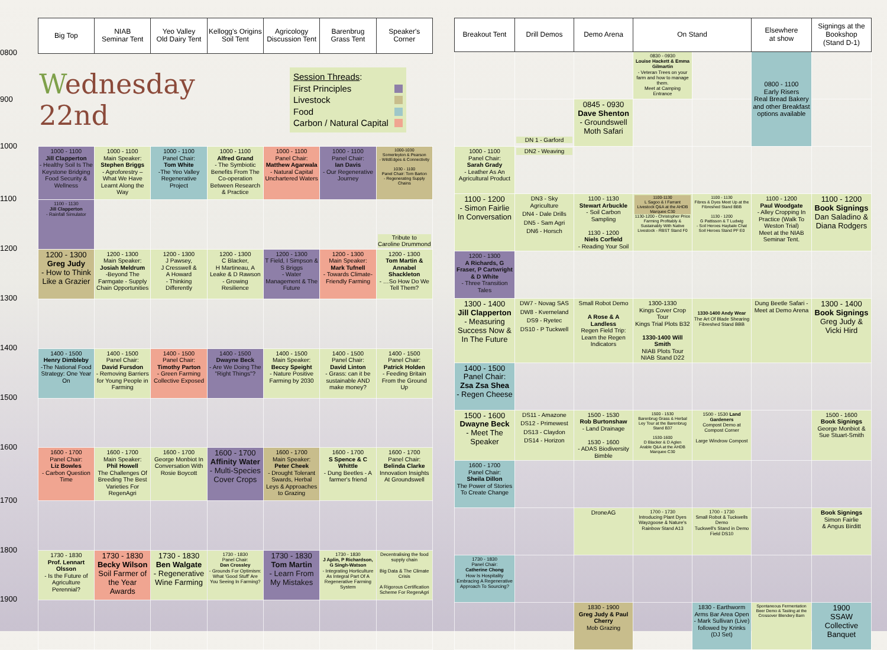| | Big Top | NIAB Seminar Tent | Yeo Valley Old Dairy Tent | Kellogg's Origins Soil Tent | Agricology Discussion Tent | Barenbrug Grass Tent | Speaker's Corner |
| 0800 | W ednesday 22nd | | | | Session Threads : First Principles Livestock Food Carbon / Natural Capital | | |
| 900 | | | | | | | |
| 1000 | 1000 - 1100 Jill Clapperton - Healthy Soil Is The Keystone Bridging Food Security & Wellness | 1000 - 1100 Main Speaker: Stephen Briggs - Agroforestry – What We Have Learnt Along the Way | 1000 - 1100 Panel Chair: Tom White -The Yeo Valley Regenerative Project | 1000 - 1100 Alfred Grand - The Symbiotic Benefits From The Co-operation Between Research & Practice | 1000 - 1100 Panel Chair: Matthew Agarwala - Natural Capital Unchartered Waters | 1000 - 1100 Panel Chair: Ian Davis - Our Regenerative Journey | 1000-1030 Somerleyton & Pearson - WildEdges & Connectivity 1030 - 1100 Panel Chair: Tom Barton - Regenerating Supply Chains |
| 1100 | 1100 - 1130 Jill Clapperton - Rainfall Simulator | | | | | | Tribute to Caroline Drummond |
| 1200 | 1200 - 1300 Greg Judy - How to Think Like a Grazier | 1200 - 1300 Main Speaker: Josiah Meldrum -Beyond The Farmgate - Supply Chain Opportunities | 1200 - 1300 J Pawsey, J Cresswell & A Howard - Thinking Differently | 1200 - 1300 C Blacker, H Martineau, A Leake & D Rawson - Growing Resilience | 1200 - 1300 T Field, I Simpson & S Briggs - Water Management & The Future | 1200 - 1300 Main Speaker: Mark Tufnell - Towards Climate-Friendly Farming | 1200 - 1300 Tom Martin & Annabel Shackleton - …So How Do We Tell Them? |
| 1300 | | | | | | | |
| 1400 | 1400 - 1500 Henry Dimbleby -The National Food Strategy: One Year On | 1400 - 1500 Panel Chair: David Fursdon - Removing Barriers for Young People in Farming | 1400 - 1500 Panel Chair: Timothy Parton - Green Farming Collective Exposed | 1400 - 1500 Dwayne Beck - Are We Doing The "Right Things"? | 1400 - 1500 Main Speaker: Beccy Speight - Nature Positive Farming by 2030 | 1400 - 1500 Panel Chair: David Linton - Grass: can it be sustainable AND make money? | 1400 - 1500 Panel Chair: Patrick Holden - Feeding Britain From the Ground Up |
| 1500 | | | | | | | |
| 1600 | 1600 - 1700 Panel Chair: Liz Bowles - Carbon Question Time | 1600 - 1700 Main Speaker: Phil Howell The Challenges Of Breeding The Best Varieties For RegenAgri | 1600 - 1700 George Monbiot In Conversation With Rosie Boycott | 1600 - 1700 Affinity Water - Multi-Species Cover Crops | 1600 - 1700 Main Speaker: Peter Cheek - Drought Tolerant Swards, Herbal Leys & Approaches to Grazing | 1600 - 1700 S Spence & C Whittle - Dung Beetles - A farmer's friend | 1600 - 1700 Panel Chair: Belinda Clarke Innovation Insights At Groundswell |
| 1700 | | | | | | | |
| 1800 | 1730 - 1830 Prof. Lennart Olsson - Is the Future of Agriculture Perennial? | 1730 - 1830 Becky Wilson Soil Farmer of the Year Awards | 1730 - 1830 Ben Walgate - Regenerative Wine Farming | 1730 - 1830 Panel Chair: Dan Crossley - Grounds For Optimism: What 'Good Stuff' Are You Seeing In Farming? | 1730 - 1830 Tom Martin - Learn From My Mistakes | 1730 - 1830 J Aplin, P Richardson, G Singh-Watson - Integrating Horticulture As Integral Part Of A Regenerative Farming System | Decentralising the food supply chain Big Data & The Climate Crisis A Rigorous Certification Scheme For RegenAgri |
| 1900 | | | | | | | |
| Breakout Tent | Drill Demos | Demo Arena | On Stand | | Elsewhere at show | Signings at the Bookshop (Stand D-1) |
| --- | --- | --- | --- | --- | --- | --- |
| | | | 0830 - 0930 Louise Hackett & Emma Gilmartin - Veteran Trees on your farm and how to manage them. Meet at Camping Entrance | | 0800 - 1100 Early Risers Real Bread Bakery and other Breakfast options available | |
| | DN 1 - Garford | 0845 - 0930 Dave Shenton - Groundswell Moth Safari | | | | |
| 1000 - 1100 Panel Chair: Sarah Grady - Leather As An Agricultural Product | DN2 - Weaving | | | | | |
| 1100 - 1200 - Simon Fairlie In Conversation | DN3 - Sky Agriculture DN4 - Dale Drills DN5 - Sam Agri DN6 - Horsch | 1100 - 1130 Stewart Arbuckle - Soil Carbon Sampling 1130 - 1200 Niels Corfield - Reading Your Soil | 1100-1130 L Sagoo & I Farrant Livestock Q&A at the AHDB Marquee C30 1130-1200 - Christopher Price Farming Profitably & Sustainably With Native Livestock - RBST Stand F0 | 1100 - 1130 Fibres & Dyes Meet Up at the Fibreshed Stand BBB 1130 - 1200 G Pattisson & T Ludwig - Soil Heroes Haybale Chat Soil Heroes Stand PF E0 | 1100 - 1200 Paul Woodgate - Alley Cropping In Practice (Walk To Weston Trial) Meet at the NIAB Seminar Tent. | 1100 - 1200 Book Signings Dan Saladino & Diana Rodgers |
| 1200 - 1300 A Richards, G Fraser, P Cartwright & D White - Three Transition Tales | | | | | | |
| 1300 - 1400 Jill Clapperton - Measuring Success Now & In The Future | DW7 - Novag SAS DW8 - Kverneland DS9 - Ryetec DS10 - P Tuckwell | Small Robot Demo A Rose & A Landless Regen Field Trip: Learn the Regen Indicators | 1300-1330 Kings Cover Crop Tour Kings Trial Plots B32 1330-1400 Will Smith NIAB Plots Tour NIAB Stand D22 | 1330-1400 Andy Wear The Art Of Blade Shearing Fibreshed Stand BBB | Dung Beetle Safari - Meet at Demo Arena | 1300 - 1400 Book Signings Greg Judy & Vicki Hird |
| 1400 - 1500 Panel Chair: Zsa Zsa Shea - Regen Cheese | | | | | | |
| 1500 - 1600 Dwayne Beck - Meet The Speaker | DS11 - Amazone DS12 - Primewest DS13 - Claydon DS14 - Horizon | 1500 - 1530 Rob Burtonshaw - Land Drainage 1530 - 1600 - ADAS Biodiversity Bimble | 1500 - 1530 Barenbrug Grass & Herbal Ley Tour at the Barenbrug Stand B37 1530-1600 D Blacker & D Aglen Arable Q&A at the AHDB Marquee C30 | 1500 - 1530 Land Gardeners Compost Demo at Compost Corner Large Windrow Compost | | 1500 - 1600 Book Signings George Monbiot & Sue Stuart-Smith |
| 1600 - 1700 Panel Chair: Sheila Dillon The Power of Stories To Create Change | | | | | | |
| | | DroneAG | 1700 - 1730 Introducing Plant Dyes Wayzgoose & Nature's Rainbow Stand A13 | 1700 - 1730 Small Robot & Tuckwells Demo Tuckwell's Stand in Demo Field DS10 | | Book Signings Simon Fairlie & Angus Birditt |
| 1730 - 1830 Panel Chair: Catherine Chong How Is Hospitality Embracing A Regenerative Approach To Sourcing? | | | | | | |
| | | 1830 - 1900 Greg Judy & Paul Cherry Mob Grazing | | 1830 - Earthworm Arms Bar Area Open - Mark Sullivan (Live) followed by Krinks (DJ Set) | Spontaneous Fermentation Beer Demo & Tasting at the Crossover Blendery Barn | 1900 SSAW Collective Banquet |